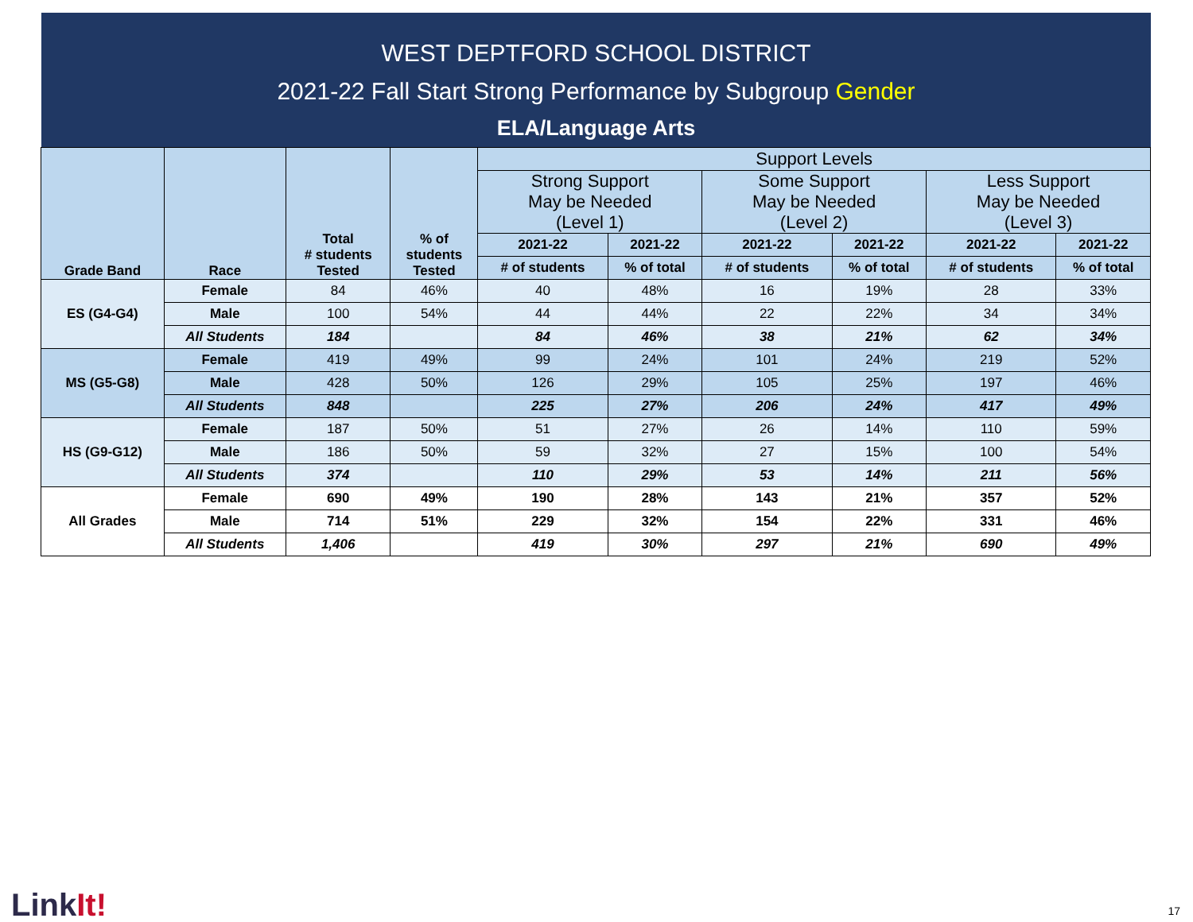WEST DEPTFORD SCHOOL DISTRICT
2021-22 Fall Start Strong Performance by Subgroup Gender
ELA/Language Arts
| Grade Band | Race | Total # students Tested | % of students Tested | Support Levels | | | | | |
| --- | --- | --- | --- | --- | --- | --- | --- | --- | --- |
| | | | | Strong Support May be Needed (Level 1) | | Some Support May be Needed (Level 2) | | Less Support May be Needed (Level 3) | |
| | | | | 2021-22 | 2021-22 | 2021-22 | 2021-22 | 2021-22 | 2021-22 |
| | | | | # of students | % of total | # of students | % of total | # of students | % of total |
| ES (G4-G4) | Female | 84 | 46% | 40 | 48% | 16 | 19% | 28 | 33% |
| | Male | 100 | 54% | 44 | 44% | 22 | 22% | 34 | 34% |
| | All Students | 184 | | 84 | 46% | 38 | 21% | 62 | 34% |
| MS (G5-G8) | Female | 419 | 49% | 99 | 24% | 101 | 24% | 219 | 52% |
| | Male | 428 | 50% | 126 | 29% | 105 | 25% | 197 | 46% |
| | All Students | 848 | | 225 | 27% | 206 | 24% | 417 | 49% |
| HS (G9-G12) | Female | 187 | 50% | 51 | 27% | 26 | 14% | 110 | 59% |
| | Male | 186 | 50% | 59 | 32% | 27 | 15% | 100 | 54% |
| | All Students | 374 | | 110 | 29% | 53 | 14% | 211 | 56% |
| All Grades | Female | 690 | 49% | 190 | 28% | 143 | 21% | 357 | 52% |
| | Male | 714 | 51% | 229 | 32% | 154 | 22% | 331 | 46% |
| | All Students | 1,406 | | 419 | 30% | 297 | 21% | 690 | 49% |
LinkIt! 17